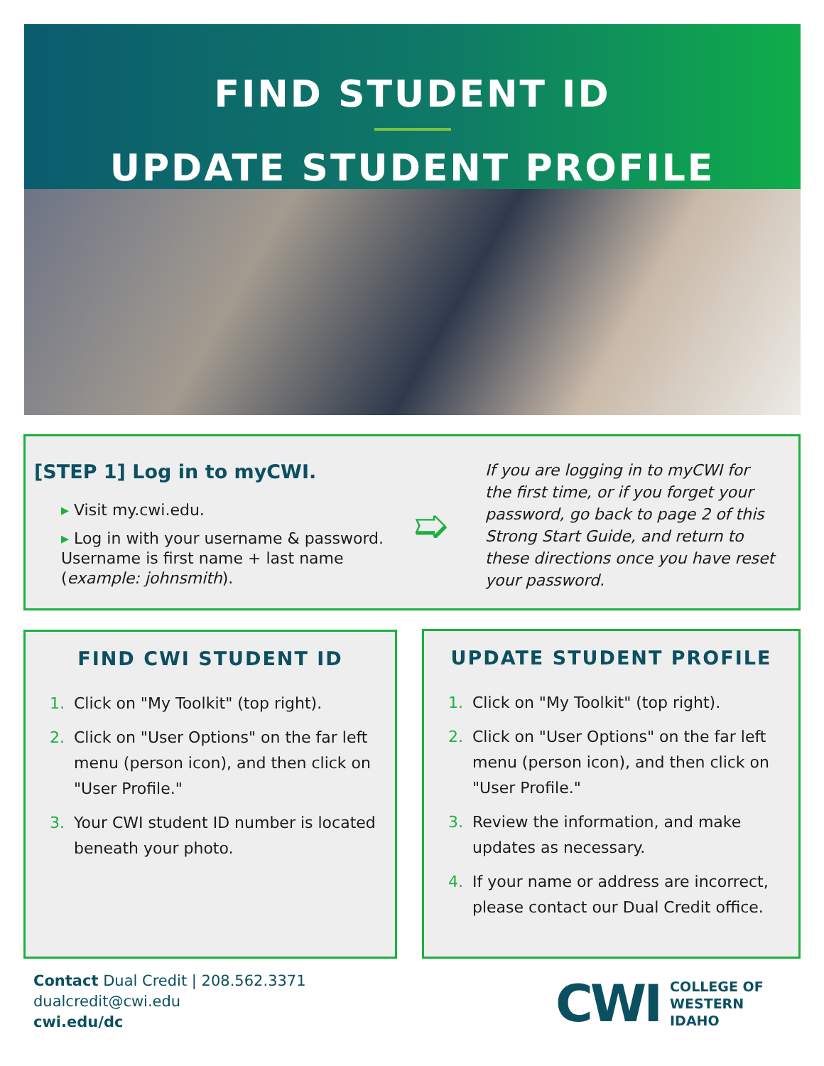FIND STUDENT ID
UPDATE STUDENT PROFILE
[STEP 1] Log in to myCWI.
▸ Visit my.cwi.edu.
▸ Log in with your username & password. Username is first name + last name (example: johnsmith).
➯
If you are logging in to myCWI for the first time, or if you forget your password, go back to page 2 of this Strong Start Guide, and return to these directions once you have reset your password.
FIND CWI STUDENT ID
1. Click on "My Toolkit" (top right).
2. Click on "User Options" on the far left menu (person icon), and then click on "User Profile."
3. Your CWI student ID number is located beneath your photo.
UPDATE STUDENT PROFILE
1. Click on "My Toolkit" (top right).
2. Click on "User Options" on the far left menu (person icon), and then click on "User Profile."
3. Review the information, and make updates as necessary.
4. If your name or address are incorrect, please contact our Dual Credit office.
Contact Dual Credit | 208.562.3371
dualcredit@cwi.edu
cwi.edu/dc
CWI
COLLEGE OF
WESTERN
IDAHO